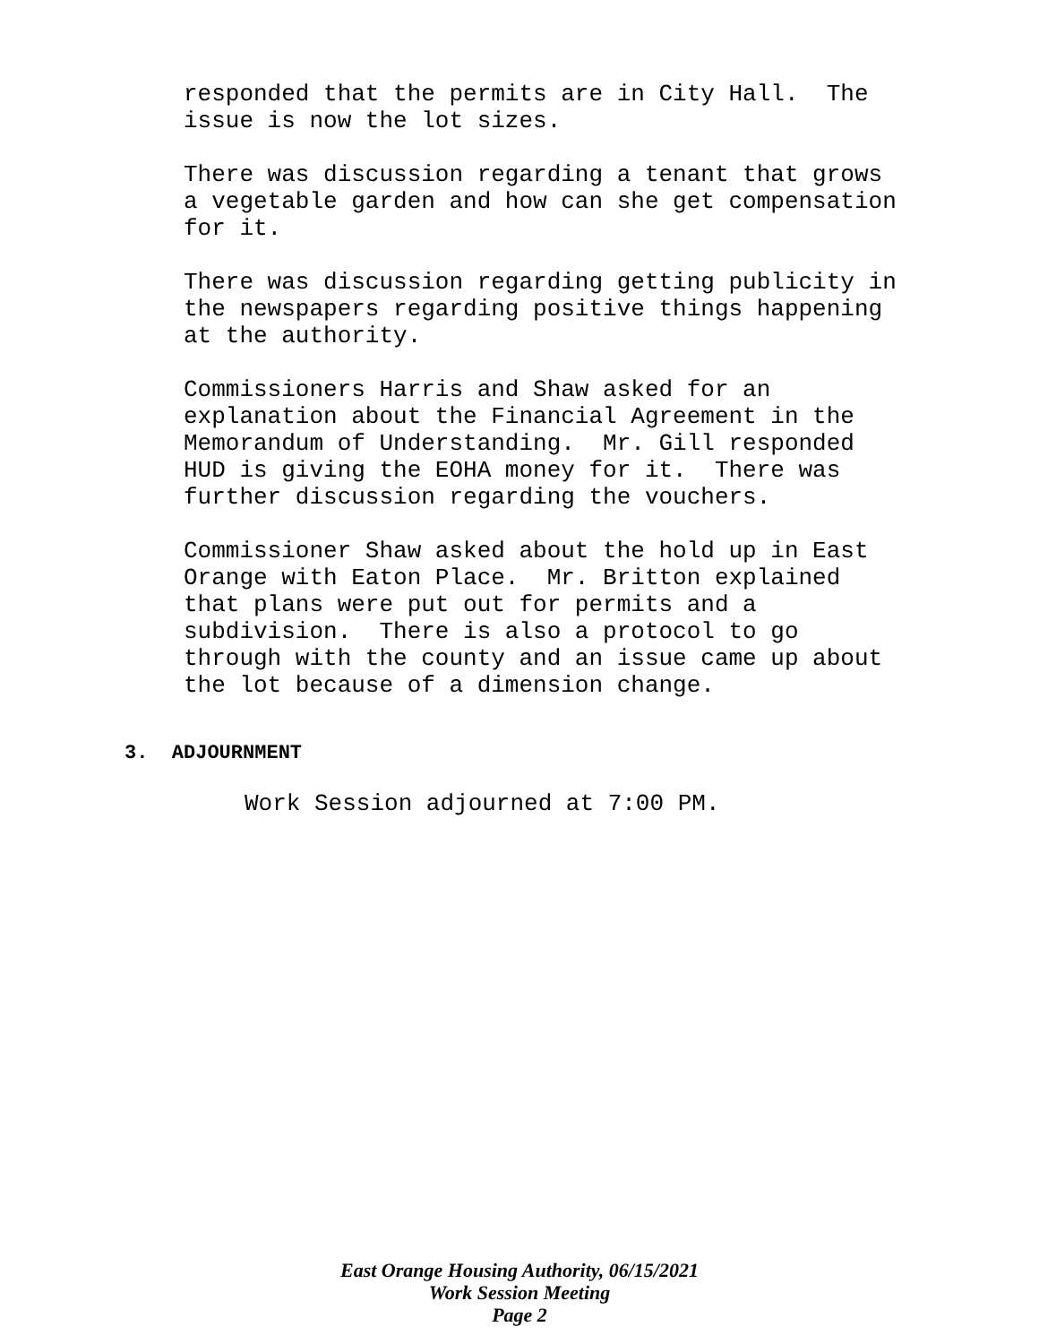responded that the permits are in City Hall. The issue is now the lot sizes.
There was discussion regarding a tenant that grows a vegetable garden and how can she get compensation for it.
There was discussion regarding getting publicity in the newspapers regarding positive things happening at the authority.
Commissioners Harris and Shaw asked for an explanation about the Financial Agreement in the Memorandum of Understanding. Mr. Gill responded HUD is giving the EOHA money for it. There was further discussion regarding the vouchers.
Commissioner Shaw asked about the hold up in East Orange with Eaton Place. Mr. Britton explained that plans were put out for permits and a subdivision. There is also a protocol to go through with the county and an issue came up about the lot because of a dimension change.
3. ADJOURNMENT
Work Session adjourned at 7:00 PM.
East Orange Housing Authority, 06/15/2021
Work Session Meeting
Page 2